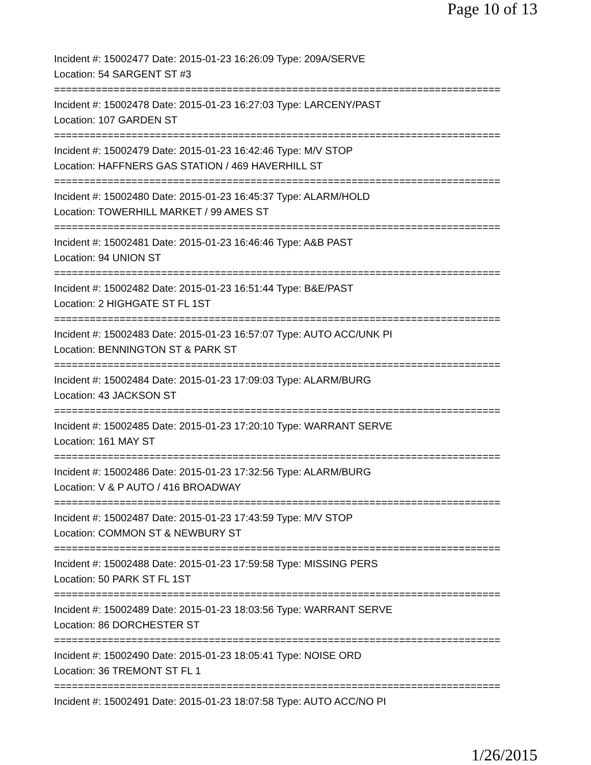Page 10 of 13
Incident #: 15002477 Date: 2015-01-23 16:26:09 Type: 209A/SERVE
Location: 54 SARGENT ST #3
===========================================================================
Incident #: 15002478 Date: 2015-01-23 16:27:03 Type: LARCENY/PAST
Location: 107 GARDEN ST
===========================================================================
Incident #: 15002479 Date: 2015-01-23 16:42:46 Type: M/V STOP
Location: HAFFNERS GAS STATION / 469 HAVERHILL ST
===========================================================================
Incident #: 15002480 Date: 2015-01-23 16:45:37 Type: ALARM/HOLD
Location: TOWERHILL MARKET / 99 AMES ST
===========================================================================
Incident #: 15002481 Date: 2015-01-23 16:46:46 Type: A&B PAST
Location: 94 UNION ST
===========================================================================
Incident #: 15002482 Date: 2015-01-23 16:51:44 Type: B&E/PAST
Location: 2 HIGHGATE ST FL 1ST
===========================================================================
Incident #: 15002483 Date: 2015-01-23 16:57:07 Type: AUTO ACC/UNK PI
Location: BENNINGTON ST & PARK ST
===========================================================================
Incident #: 15002484 Date: 2015-01-23 17:09:03 Type: ALARM/BURG
Location: 43 JACKSON ST
===========================================================================
Incident #: 15002485 Date: 2015-01-23 17:20:10 Type: WARRANT SERVE
Location: 161 MAY ST
===========================================================================
Incident #: 15002486 Date: 2015-01-23 17:32:56 Type: ALARM/BURG
Location: V & P AUTO / 416 BROADWAY
===========================================================================
Incident #: 15002487 Date: 2015-01-23 17:43:59 Type: M/V STOP
Location: COMMON ST & NEWBURY ST
===========================================================================
Incident #: 15002488 Date: 2015-01-23 17:59:58 Type: MISSING PERS
Location: 50 PARK ST FL 1ST
===========================================================================
Incident #: 15002489 Date: 2015-01-23 18:03:56 Type: WARRANT SERVE
Location: 86 DORCHESTER ST
===========================================================================
Incident #: 15002490 Date: 2015-01-23 18:05:41 Type: NOISE ORD
Location: 36 TREMONT ST FL 1
===========================================================================
Incident #: 15002491 Date: 2015-01-23 18:07:58 Type: AUTO ACC/NO PI
1/26/2015